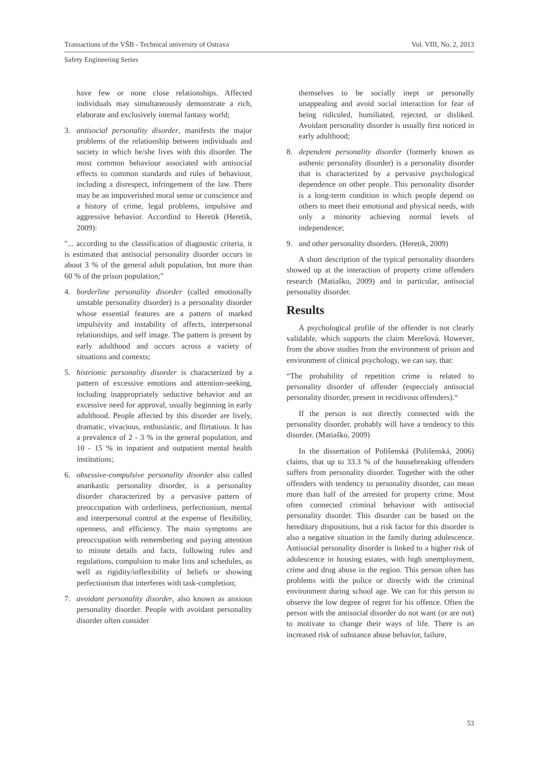Transactions of the VŠB - Technical university of Ostrava Vol. VIII, No. 2, 2013
Safety Engineering Series
have few or none close relationships. Affected individuals may simultaneously demonstrate a rich, elaborate and exclusively internal fantasy world;
3. antisocial personality disorder, manifests the major problems of the relationship between individuals and society in which he/she lives with this disorder. The most common behaviour associated with antisocial effects to common standards and rules of behaviour, including a disrespect, infringement of the law. There may be an impoverished moral sense or conscience and a history of crime, legal problems, impulsive and aggressive behavior. Accordind to Heretik (Heretik, 2009):
"... according to the classification of diagnostic criteria, it is estimated that antisocial personality disorder occurs in about 3 % of the general adult population, but more than 60 % of the prison population;"
4. borderline personality disorder (called emotionally unstable personality disorder) is a personality disorder whose essential features are a pattern of marked impulsivity and instability of affects, interpersonal relationships, and self image. The pattern is present by early adulthood and occurs across a variety of situations and contexts;
5. histrionic personality disorder is characterized by a pattern of excessive emotions and attention-seeking, including inappropriately seductive behavior and an excessive need for approval, usually beginning in early adulthood. People affected by this disorder are lively, dramatic, vivacious, enthusiastic, and flirtatious. It has a prevalence of 2 - 3 % in the general population, and 10 - 15 % in inpatient and outpatient mental health institutions;
6. obsessive-compulsive personality disorder also called anankastic personality disorder, is a personality disorder characterized by a pervasive pattern of preoccupation with orderliness, perfectionism, mental and interpersonal control at the expense of flexibility, openness, and efficiency. The main symptoms are preoccupation with remembering and paying attention to minute details and facts, following rules and regulations, compulsion to make lists and schedules, as well as rigidity/inflexibility of beliefs or showing perfectionism that interferes with task-completion;
7. avoidant personality disorder, also known as anxious personality disorder. People with avoidant personality disorder often consider
themselves to be socially inept or personally unappealing and avoid social interaction for fear of being ridiculed, humiliated, rejected, or disliked. Avoidant personality disorder is usually first noticed in early adulthood;
8. dependent personality disorder (formerly known as asthenic personality disorder) is a personality disorder that is characterized by a pervasive psychological dependence on other people. This personality disorder is a long-term condition in which people depend on others to meet their emotional and physical needs, with only a minority achieving normal levels of independence;
9. and other personality disorders. (Heretik, 2009)
A short description of the typical personality disorders showed up at the interaction of property crime offenders research (Matiaško, 2009) and in particular, antisocial personality disorder.
Results
A psychological profile of the offender is not clearly validable, which supports the claim Merešová. However, from the above studies from the environment of prison and environment of clinical psychology, we can say, that:
“The probability of repetition crime is related to personality disorder of offender (especcialy antisocial personality disorder, present in recidivous offenders).“
If the person is not directly connected with the personality disorder, probably will have a tendency to this disorder. (Matiaško, 2009)
In the dissertation of Polišenská (Polišenská, 2006) claims, that up to 33.3 % of the housebreaking offenders suffers from personality disorder. Together with the other offenders with tendency to personality disorder, can mean more than half of the arrested for property crime. Most often connected criminal behaviour with antisocial personality disorder. This disorder can be based on the hereditary dispositions, but a risk factor for this disorder is also a negative situation in the family during adolescence. Antisocial personality disorder is linked to a higher risk of adolescence in housing estates, with high unemployment, crime and drug abuse in the region. This person often has problems with the police or directly with the criminal environment during school age. We can for this person to observe the low degree of regret for his offence. Often the person with the antisocial disorder do not want (or are not) to motivate to change their ways of life. There is an increased risk of substance abuse behavior, failure,
53